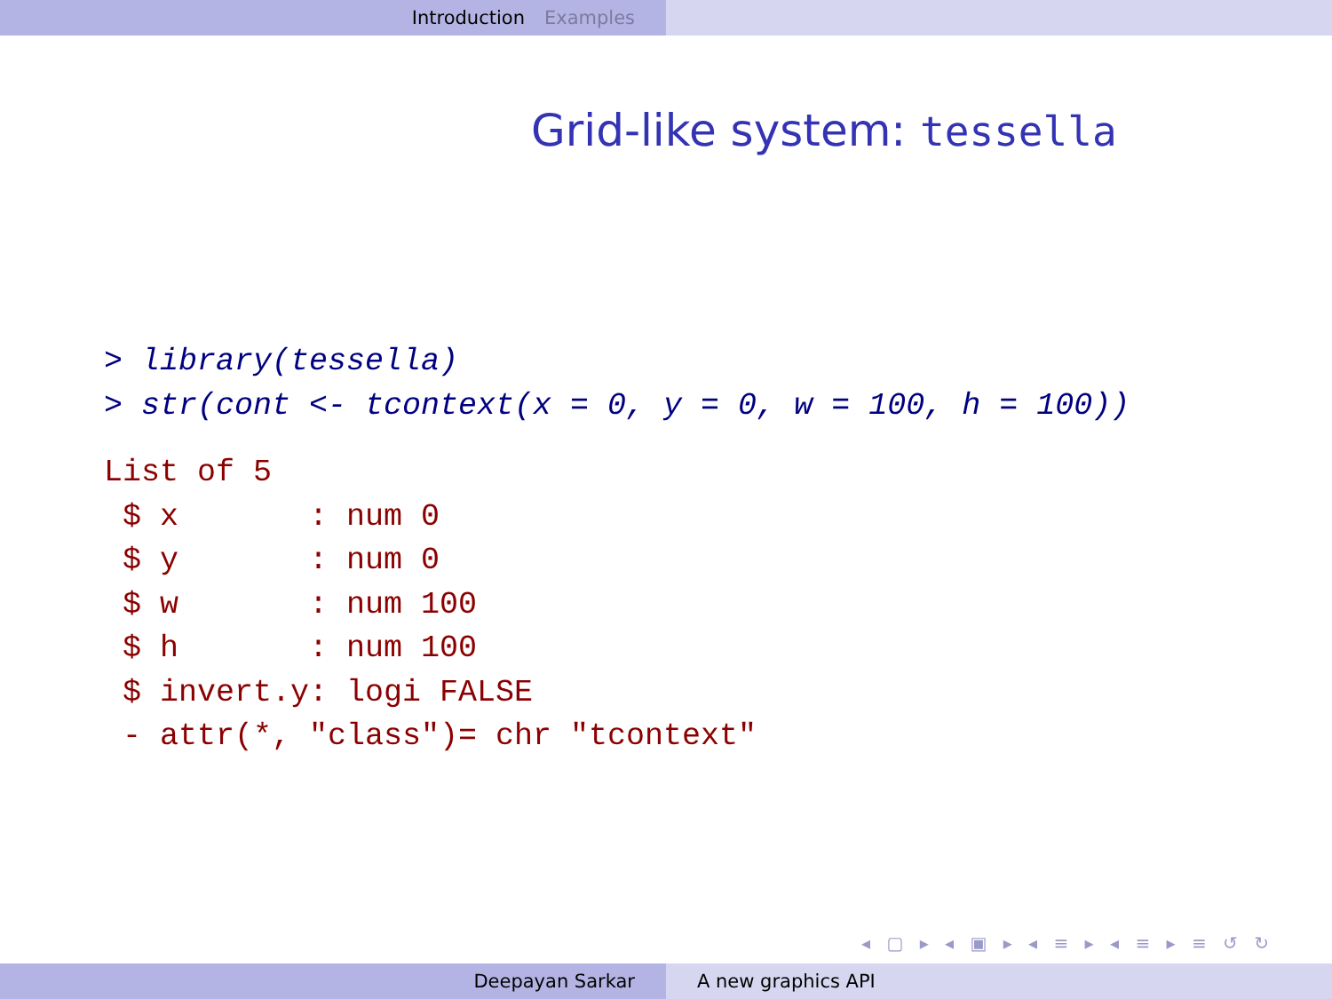Introduction Examples
Grid-like system: tessella
> library(tessella)
> str(cont <- tcontext(x = 0, y = 0, w = 100, h = 100))
List of 5
 $ x       : num 0
 $ y       : num 0
 $ w       : num 100
 $ h       : num 100
 $ invert.y: logi FALSE
 - attr(*, "class")= chr "tcontext"
◂ ▢ ▸ ◂ ▣ ▸ ◂ ≡ ▸ ◂ ≡ ▸ ≡ ↺ ↻
Deepayan Sarkar A new graphics API